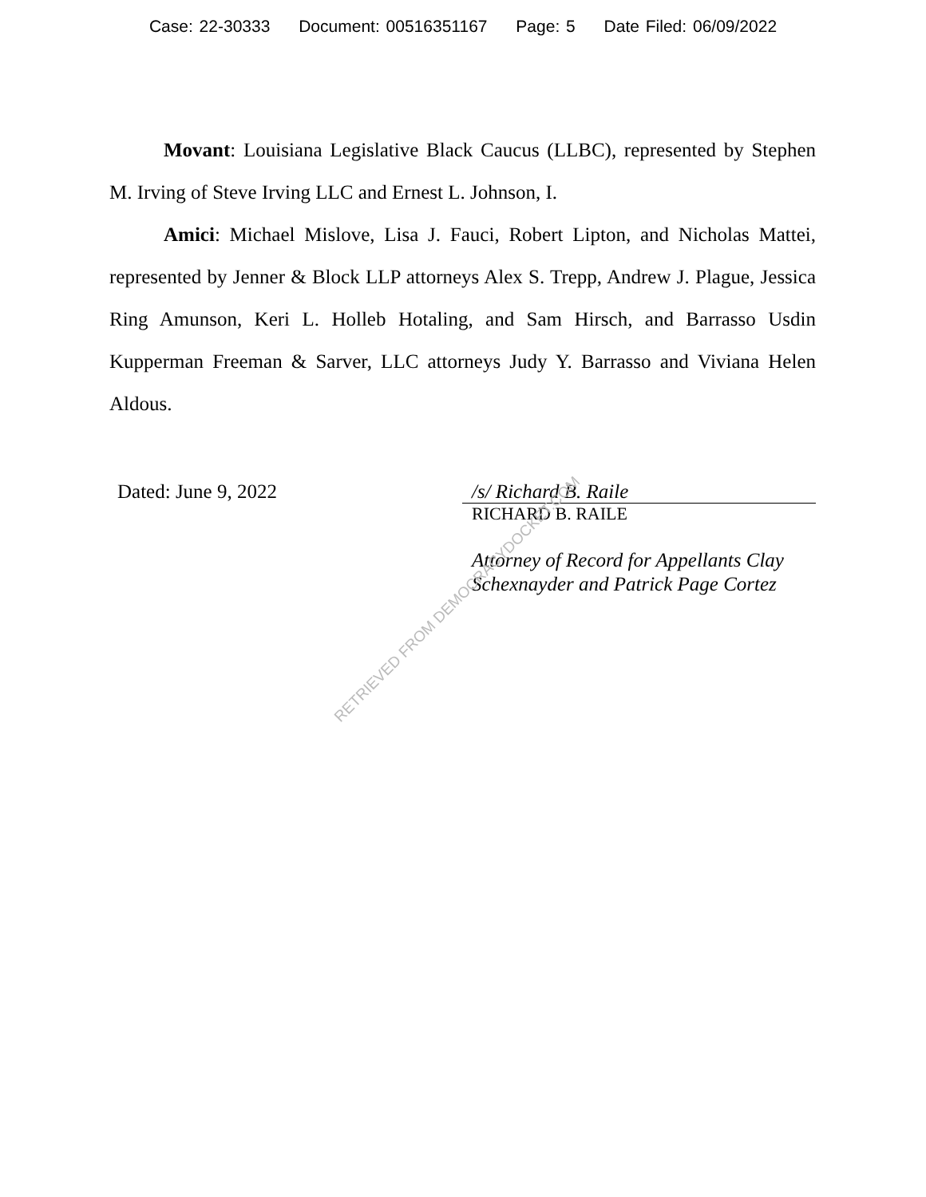Case: 22-30333 Document: 00516351167 Page: 5 Date Filed: 06/09/2022
Movant: Louisiana Legislative Black Caucus (LLBC), represented by Stephen M. Irving of Steve Irving LLC and Ernest L. Johnson, I.
Amici: Michael Mislove, Lisa J. Fauci, Robert Lipton, and Nicholas Mattei, represented by Jenner & Block LLP attorneys Alex S. Trepp, Andrew J. Plague, Jessica Ring Amunson, Keri L. Holleb Hotaling, and Sam Hirsch, and Barrasso Usdin Kupperman Freeman & Sarver, LLC attorneys Judy Y. Barrasso and Viviana Helen Aldous.
Dated: June 9, 2022 /s/ Richard B. Raile
RICHARD B. RAILE
Attorney of Record for Appellants Clay Schexnayder and Patrick Page Cortez
RETRIEVED FROM DEMOCRACYDOCKET.COM